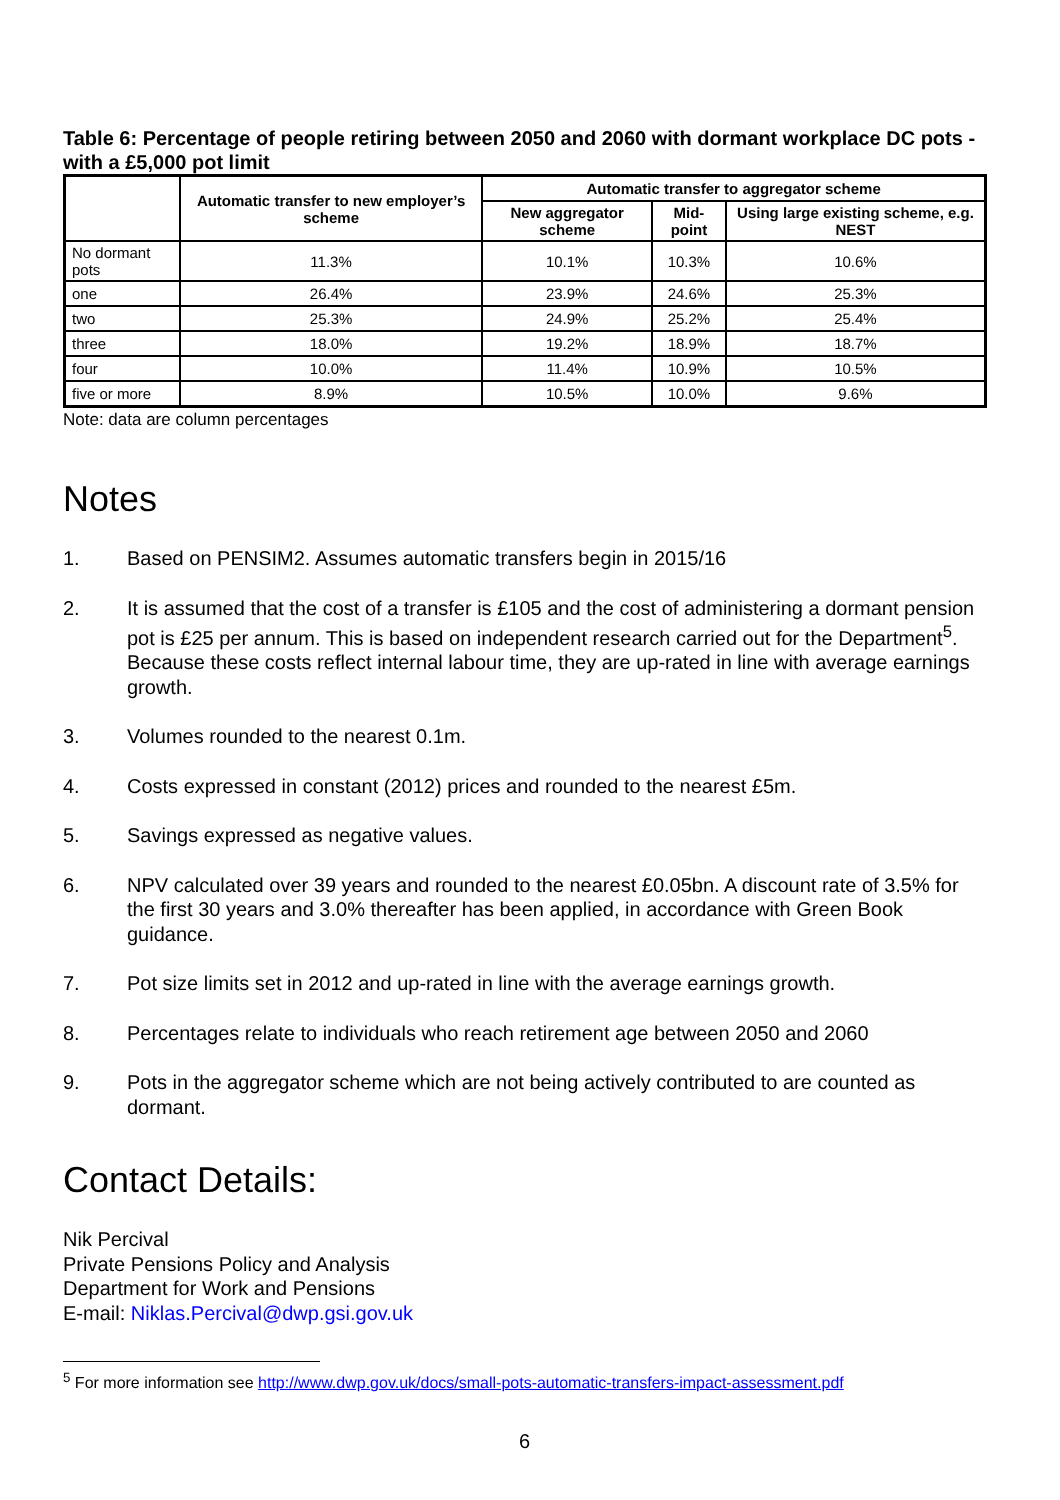Table 6: Percentage of people retiring between 2050 and 2060 with dormant workplace DC pots - with a £5,000 pot limit
| | Automatic transfer to new employer’s scheme | Automatic transfer to aggregator scheme | | |
| --- | --- | --- | --- | --- |
| | | New aggregator scheme | Mid-point | Using large existing scheme, e.g. NEST |
| No dormant pots | 11.3% | 10.1% | 10.3% | 10.6% |
| one | 26.4% | 23.9% | 24.6% | 25.3% |
| two | 25.3% | 24.9% | 25.2% | 25.4% |
| three | 18.0% | 19.2% | 18.9% | 18.7% |
| four | 10.0% | 11.4% | 10.9% | 10.5% |
| five or more | 8.9% | 10.5% | 10.0% | 9.6% |
Note: data are column percentages
Notes
1. Based on PENSIM2. Assumes automatic transfers begin in 2015/16
2. It is assumed that the cost of a transfer is £105 and the cost of administering a dormant pension pot is £25 per annum. This is based on independent research carried out for the Department<sup>5</sup>. Because these costs reflect internal labour time, they are up-rated in line with average earnings growth.
3. Volumes rounded to the nearest 0.1m.
4. Costs expressed in constant (2012) prices and rounded to the nearest £5m.
5. Savings expressed as negative values.
6. NPV calculated over 39 years and rounded to the nearest £0.05bn. A discount rate of 3.5% for the first 30 years and 3.0% thereafter has been applied, in accordance with Green Book guidance.
7. Pot size limits set in 2012 and up-rated in line with the average earnings growth.
8. Percentages relate to individuals who reach retirement age between 2050 and 2060
9. Pots in the aggregator scheme which are not being actively contributed to are counted as dormant.
Contact Details:
Nik Percival
Private Pensions Policy and Analysis
Department for Work and Pensions
E-mail: Niklas.Percival@dwp.gsi.gov.uk
<sup>5</sup> For more information see http://www.dwp.gov.uk/docs/small-pots-automatic-transfers-impact-assessment.pdf
6